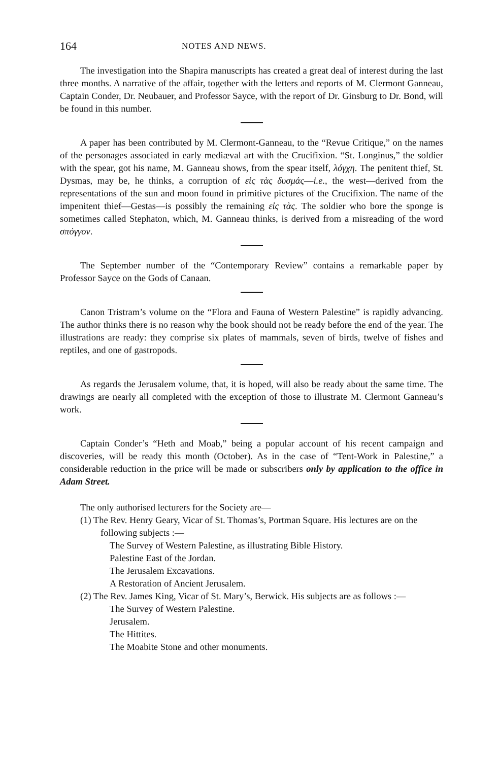164 NOTES AND NEWS.
The investigation into the Shapira manuscripts has created a great deal of interest during the last three months. A narrative of the affair, together with the letters and reports of M. Clermont Ganneau, Captain Conder, Dr. Neubauer, and Professor Sayce, with the report of Dr. Ginsburg to Dr. Bond, will be found in this number.
A paper has been contributed by M. Clermont-Ganneau, to the “Revue Critique,” on the names of the personages associated in early mediæval art with the Crucifixion. “St. Longinus,” the soldier with the spear, got his name, M. Ganneau shows, from the spear itself, λόγχη. The penitent thief, St. Dysmas, may be, he thinks, a corruption of εἰς τὰς δυσμάς—i.e., the west—derived from the representations of the sun and moon found in primitive pictures of the Crucifixion. The name of the impenitent thief—Gestas—is possibly the remaining εἰς τὰς. The soldier who bore the sponge is sometimes called Stephaton, which, M. Ganneau thinks, is derived from a misreading of the word σπόγγον.
The September number of the “Contemporary Review” contains a remarkable paper by Professor Sayce on the Gods of Canaan.
Canon Tristram’s volume on the “Flora and Fauna of Western Palestine” is rapidly advancing. The author thinks there is no reason why the book should not be ready before the end of the year. The illustrations are ready: they comprise six plates of mammals, seven of birds, twelve of fishes and reptiles, and one of gastropods.
As regards the Jerusalem volume, that, it is hoped, will also be ready about the same time. The drawings are nearly all completed with the exception of those to illustrate M. Clermont Ganneau’s work.
Captain Conder’s “Heth and Moab,” being a popular account of his recent campaign and discoveries, will be ready this month (October). As in the case of “Tent-Work in Palestine,” a considerable reduction in the price will be made or subscribers only by application to the office in Adam Street.
The only authorised lecturers for the Society are—
(1) The Rev. Henry Geary, Vicar of St. Thomas’s, Portman Square. His lectures are on the following subjects :—
The Survey of Western Palestine, as illustrating Bible History.
Palestine East of the Jordan.
The Jerusalem Excavations.
A Restoration of Ancient Jerusalem.
(2) The Rev. James King, Vicar of St. Mary’s, Berwick. His subjects are as follows :—
The Survey of Western Palestine.
Jerusalem.
The Hittites.
The Moabite Stone and other monuments.